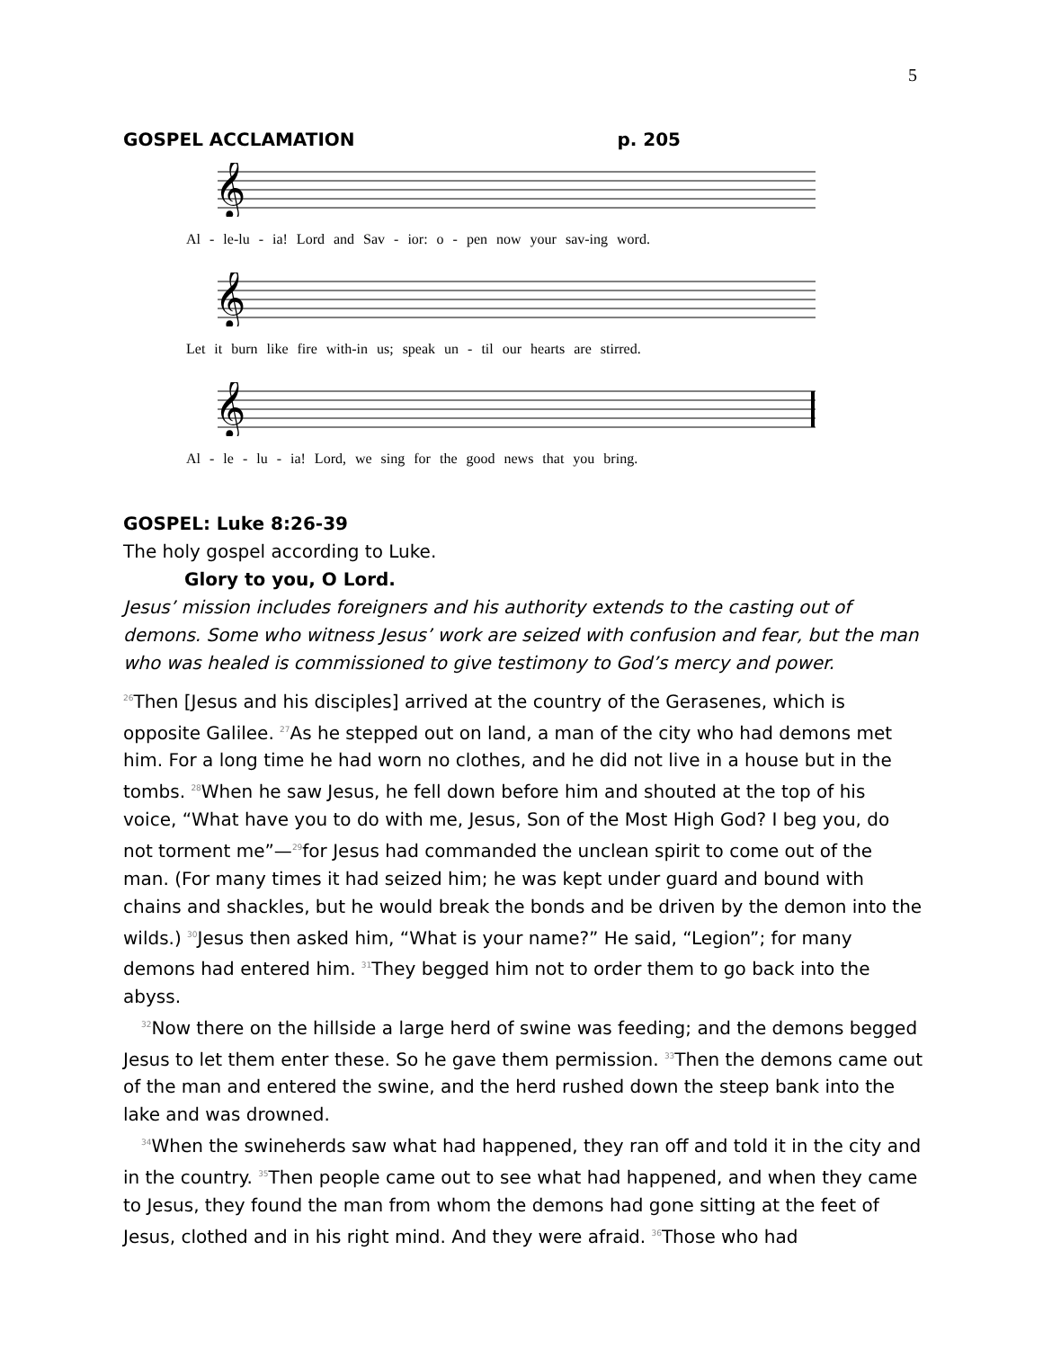5
GOSPEL ACCLAMATION p. 205
𝄞
Al - le-lu - ia! Lord and Sav - ior: o - pen now your sav-ing word.
𝄞
Let it burn like fire with-in us; speak un - til our hearts are stirred.
𝄞
Al - le - lu - ia! Lord, we sing for the good news that you bring.
GOSPEL: Luke 8:26-39
The holy gospel according to Luke.
Glory to you, O Lord.
Jesus’ mission includes foreigners and his authority extends to the casting out of demons. Some who witness Jesus’ work are seized with confusion and fear, but the man who was healed is commissioned to give testimony to God’s mercy and power.
<sup>26</sup> Then [Jesus and his disciples] arrived at the country of the Gerasenes, which is opposite Galilee. <sup>27</sup>As he stepped out on land, a man of the city who had demons met him. For a long time he had worn no clothes, and he did not live in a house but in the tombs. <sup>28</sup>When he saw Jesus, he fell down before him and shouted at the top of his voice, “What have you to do with me, Jesus, Son of the Most High God? I beg you, do not torment me”—<sup>29</sup>for Jesus had commanded the unclean spirit to come out of the man. (For many times it had seized him; he was kept under guard and bound with chains and shackles, but he would break the bonds and be driven by the demon into the wilds.) <sup>30</sup>Jesus then asked him, “What is your name?” He said, “Legion”; for many demons had entered him. <sup>31</sup>They begged him not to order them to go back into the abyss.
<sup>32</sup> Now there on the hillside a large herd of swine was feeding; and the demons begged Jesus to let them enter these. So he gave them permission. <sup>33</sup>Then the demons came out of the man and entered the swine, and the herd rushed down the steep bank into the lake and was drowned.
<sup>34</sup> When the swineherds saw what had happened, they ran off and told it in the city and in the country. <sup>35</sup>Then people came out to see what had happened, and when they came to Jesus, they found the man from whom the demons had gone sitting at the feet of Jesus, clothed and in his right mind. And they were afraid. <sup>36</sup>Those who had